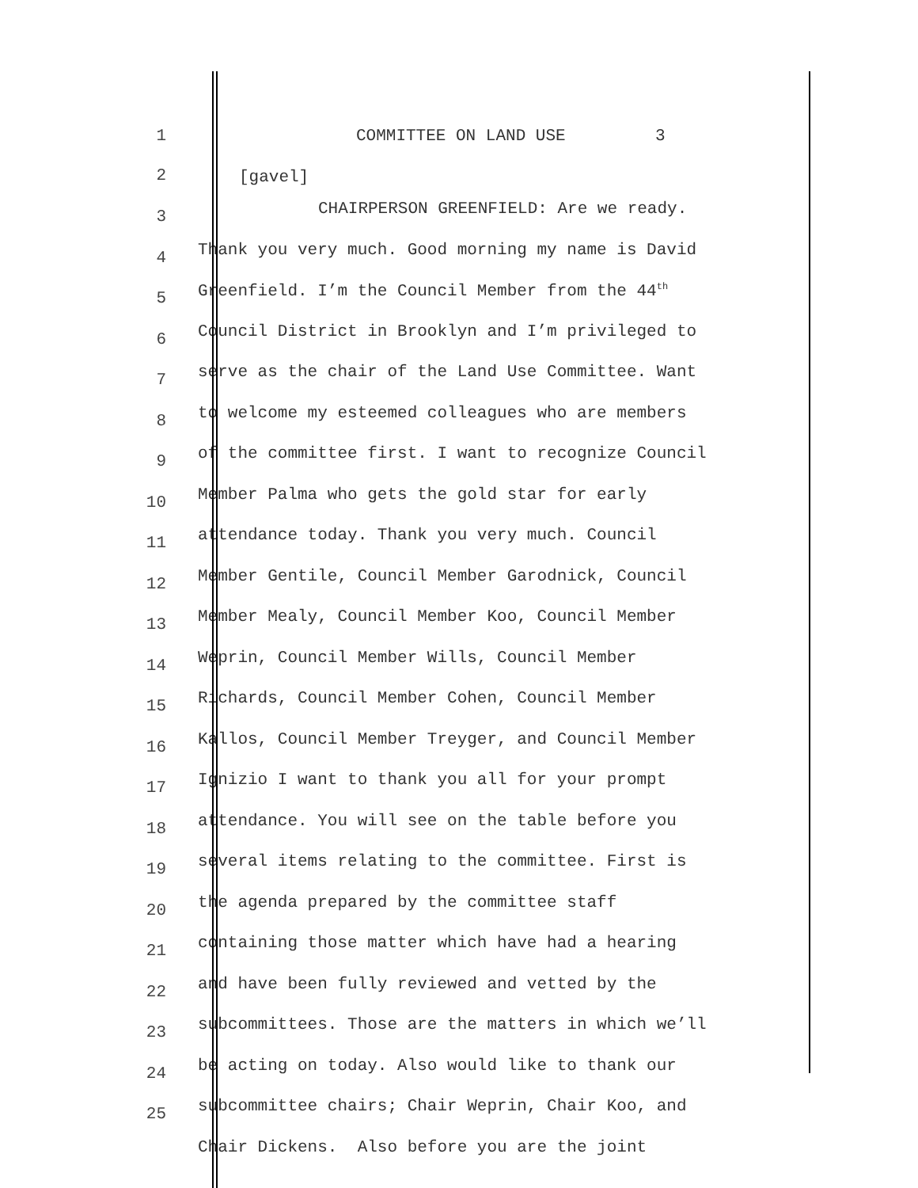1 COMMITTEE ON LAND USE 3
2 [gavel]
3
CHAIRPERSON GREENFIELD: Are we ready.
4
Thank you very much. Good morning my name is David
5
Greenfield. I’m the Council Member from the 44<sup>th</sup>
6
Council District in Brooklyn and I’m privileged to
7
serve as the chair of the Land Use Committee. Want
8
to welcome my esteemed colleagues who are members
9
of the committee first. I want to recognize Council
10
Member Palma who gets the gold star for early
11
attendance today. Thank you very much. Council
12
Member Gentile, Council Member Garodnick, Council
13
Member Mealy, Council Member Koo, Council Member
14
Weprin, Council Member Wills, Council Member
15
Richards, Council Member Cohen, Council Member
16
Kallos, Council Member Treyger, and Council Member
17
Ignizio I want to thank you all for your prompt
18
attendance. You will see on the table before you
19
several items relating to the committee. First is
20
the agenda prepared by the committee staff
21
containing those matter which have had a hearing
22
and have been fully reviewed and vetted by the
23
subcommittees. Those are the matters in which we’ll
24
be acting on today. Also would like to thank our
25
subcommittee chairs; Chair Weprin, Chair Koo, and
Chair Dickens. Also before you are the joint